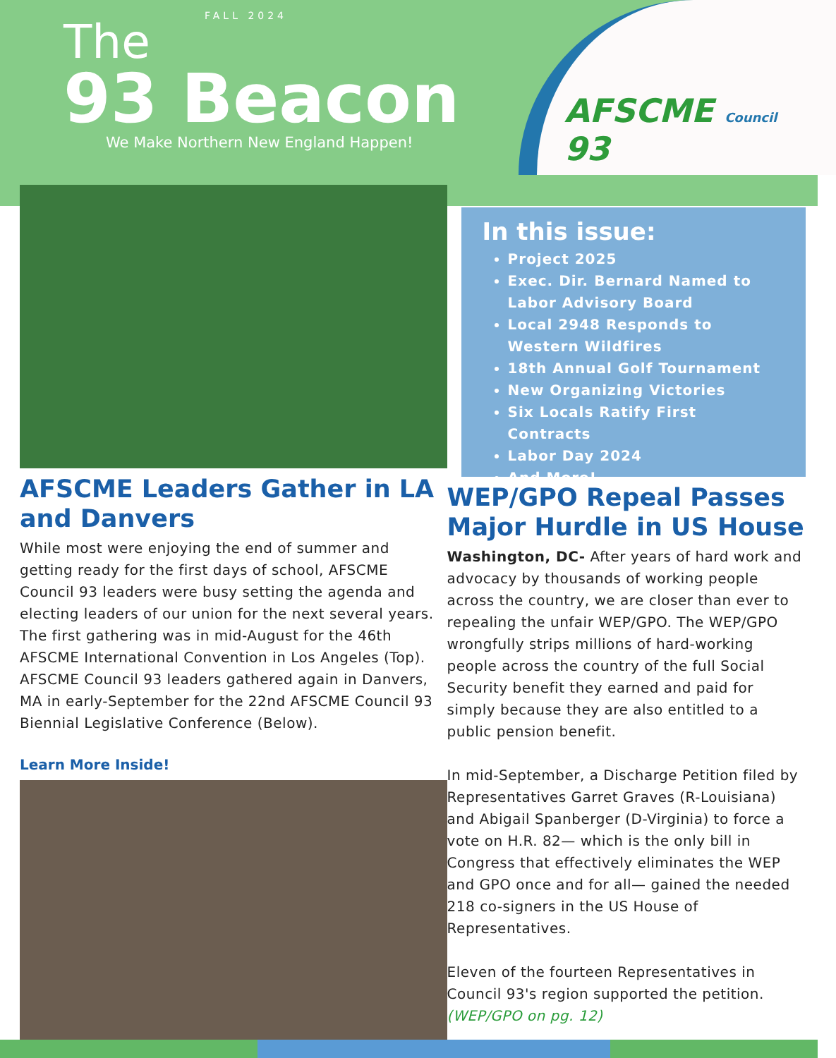FALL 2024
The
93 Beacon
We Make Northern New England Happen!
AFSCME Council 93
AFSCME Leaders Gather in LA and Danvers
While most were enjoying the end of summer and getting ready for the first days of school, AFSCME Council 93 leaders were busy setting the agenda and electing leaders of our union for the next several years. The first gathering was in mid-August for the 46th AFSCME International Convention in Los Angeles (Top). AFSCME Council 93 leaders gathered again in Danvers, MA in early-September for the 22nd AFSCME Council 93 Biennial Legislative Conference (Below).
Learn More Inside!
In this issue:
Project 2025
Exec. Dir. Bernard Named to Labor Advisory Board
Local 2948 Responds to Western Wildfires
18th Annual Golf Tournament
New Organizing Victories
Six Locals Ratify First Contracts
Labor Day 2024
And More!
WEP/GPO Repeal Passes Major Hurdle in US House
Washington, DC- After years of hard work and advocacy by thousands of working people across the country, we are closer than ever to repealing the unfair WEP/GPO. The WEP/GPO wrongfully strips millions of hard-working people across the country of the full Social Security benefit they earned and paid for simply because they are also entitled to a public pension benefit.
In mid-September, a Discharge Petition filed by Representatives Garret Graves (R-Louisiana) and Abigail Spanberger (D-Virginia) to force a vote on H.R. 82— which is the only bill in Congress that effectively eliminates the WEP and GPO once and for all— gained the needed 218 co-signers in the US House of Representatives.
Eleven of the fourteen Representatives in Council 93's region supported the petition. (WEP/GPO on pg. 12)